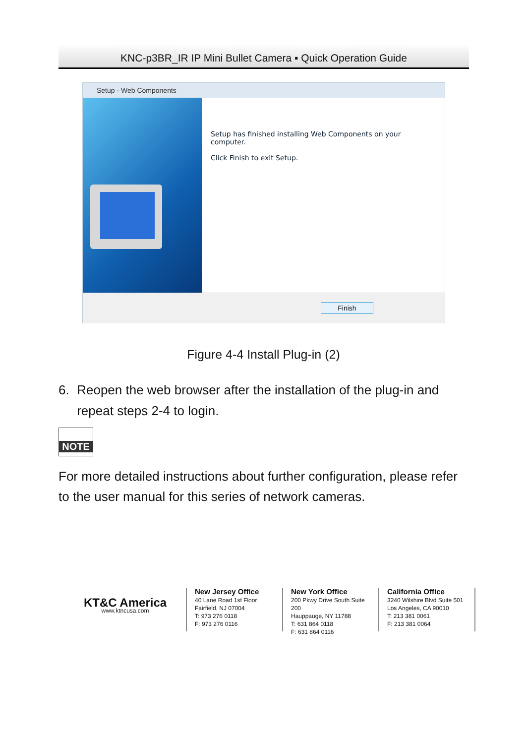KNC-p3BR_IR IP Mini Bullet Camera ▪ Quick Operation Guide
Setup - Web Components
Setup has finished installing Web Components on your computer.
Click Finish to exit Setup.
Finish
Figure 4-4 Install Plug-in (2)
6. Reopen the web browser after the installation of the plug-in and repeat steps 2-4 to login.
NOTE
For more detailed instructions about further configuration, please refer to the user manual for this series of network cameras.
KT&C America
www.ktncusa.com
New Jersey Office
40 Lane Road 1st Floor
Fairfield, NJ 07004
T: 973 276 0118
F: 973 276 0116
New York Office
200 Pkwy Drive South Suite 200
Hauppauge, NY 11788
T: 631 864 0118
F: 631 864 0116
California Office
3240 Wilshire Blvd Suite 501
Los Angeles, CA 90010
T: 213 381 0061
F: 213 381 0064